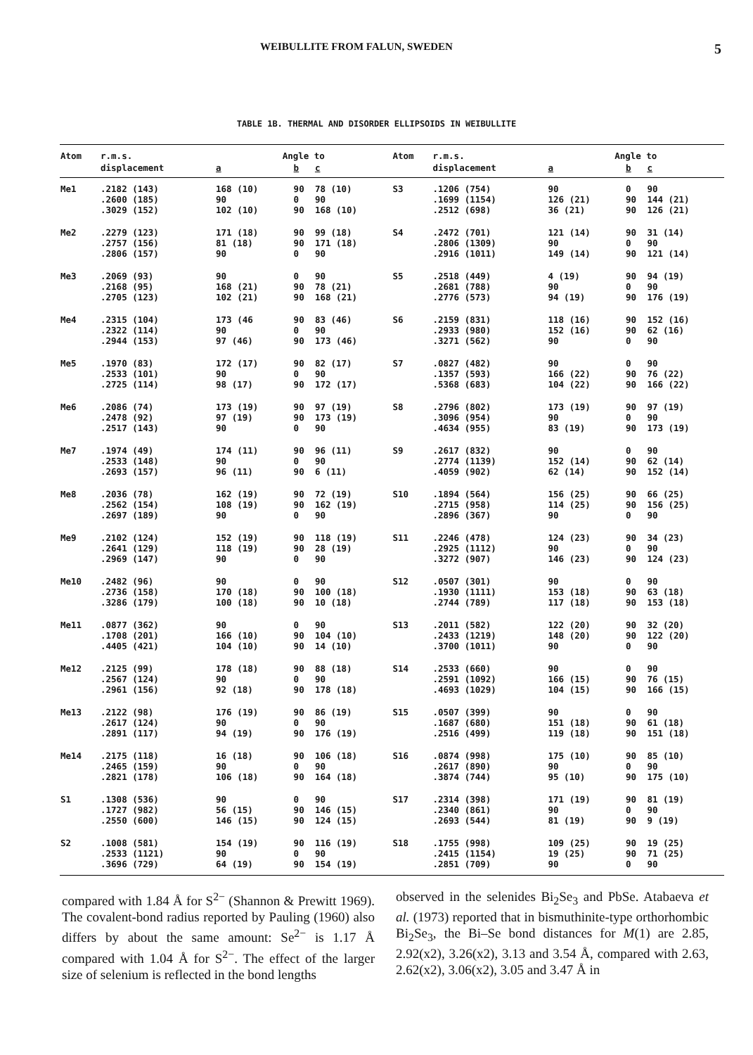WEIBULLITE FROM FALUN, SWEDEN 5
TABLE 1B. THERMAL AND DISORDER ELLIPSOIDS IN WEIBULLITE
| Atom | r.m.s. | Angle to | | | Atom | r.m.s. | Angle to | | |
| --- | --- | --- | --- | --- | --- | --- | --- | --- | --- |
| | displacement | a | b | c | | displacement | a | b | c |
| Me1 | .2182 (143) .2600 (185) .3029 (152) | 168 (10) 90 102 (10) | 90 0 90 | 78 (10) 90 168 (10) | S3 | .1206 (754) .1699 (1154) .2512 (698) | 90 126 (21) 36 (21) | 0 90 90 | 90 144 (21) 126 (21) |
| Me2 | .2279 (123) .2757 (156) .2806 (157) | 171 (18) 81 (18) 90 | 90 90 0 | 99 (18) 171 (18) 90 | S4 | .2472 (701) .2806 (1309) .2916 (1011) | 121 (14) 90 149 (14) | 90 0 90 | 31 (14) 90 121 (14) |
| Me3 | .2069 (93) .2168 (95) .2705 (123) | 90 168 (21) 102 (21) | 0 90 90 | 90 78 (21) 168 (21) | S5 | .2518 (449) .2681 (788) .2776 (573) | 4 (19) 90 94 (19) | 90 0 90 | 94 (19) 90 176 (19) |
| Me4 | .2315 (104) .2322 (114) .2944 (153) | 173 (46 90 97 (46) | 90 0 90 | 83 (46) 90 173 (46) | S6 | .2159 (831) .2933 (980) .3271 (562) | 118 (16) 152 (16) 90 | 90 90 0 | 152 (16) 62 (16) 90 |
| Me5 | .1970 (83) .2533 (101) .2725 (114) | 172 (17) 90 98 (17) | 90 0 90 | 82 (17) 90 172 (17) | S7 | .0827 (482) .1357 (593) .5368 (683) | 90 166 (22) 104 (22) | 0 90 90 | 90 76 (22) 166 (22) |
| Me6 | .2086 (74) .2478 (92) .2517 (143) | 173 (19) 97 (19) 90 | 90 90 0 | 97 (19) 173 (19) 90 | S8 | .2796 (802) .3096 (954) .4634 (955) | 173 (19) 90 83 (19) | 90 0 90 | 97 (19) 90 173 (19) |
| Me7 | .1974 (49) .2533 (148) .2693 (157) | 174 (11) 90 96 (11) | 90 0 90 | 96 (11) 90 6 (11) | S9 | .2617 (832) .2774 (1139) .4059 (902) | 90 152 (14) 62 (14) | 0 90 90 | 90 62 (14) 152 (14) |
| Me8 | .2036 (78) .2562 (154) .2697 (189) | 162 (19) 108 (19) 90 | 90 90 0 | 72 (19) 162 (19) 90 | S10 | .1894 (564) .2715 (958) .2896 (367) | 156 (25) 114 (25) 90 | 90 90 0 | 66 (25) 156 (25) 90 |
| Me9 | .2102 (124) .2641 (129) .2969 (147) | 152 (19) 118 (19) 90 | 90 90 0 | 118 (19) 28 (19) 90 | S11 | .2246 (478) .2925 (1112) .3272 (907) | 124 (23) 90 146 (23) | 90 0 90 | 34 (23) 90 124 (23) |
| Me10 | .2482 (96) .2736 (158) .3286 (179) | 90 170 (18) 100 (18) | 0 90 90 | 90 100 (18) 10 (18) | S12 | .0507 (301) .1930 (1111) .2744 (789) | 90 153 (18) 117 (18) | 0 90 90 | 90 63 (18) 153 (18) |
| Me11 | .0877 (362) .1708 (201) .4405 (421) | 90 166 (10) 104 (10) | 0 90 90 | 90 104 (10) 14 (10) | S13 | .2011 (582) .2433 (1219) .3700 (1011) | 122 (20) 148 (20) 90 | 90 90 0 | 32 (20) 122 (20) 90 |
| Me12 | .2125 (99) .2567 (124) .2961 (156) | 178 (18) 90 92 (18) | 90 0 90 | 88 (18) 90 178 (18) | S14 | .2533 (660) .2591 (1092) .4693 (1029) | 90 166 (15) 104 (15) | 0 90 90 | 90 76 (15) 166 (15) |
| Me13 | .2122 (98) .2617 (124) .2891 (117) | 176 (19) 90 94 (19) | 90 0 90 | 86 (19) 90 176 (19) | S15 | .0507 (399) .1687 (680) .2516 (499) | 90 151 (18) 119 (18) | 0 90 90 | 90 61 (18) 151 (18) |
| Me14 | .2175 (118) .2465 (159) .2821 (178) | 16 (18) 90 106 (18) | 90 0 90 | 106 (18) 90 164 (18) | S16 | .0874 (998) .2617 (890) .3874 (744) | 175 (10) 90 95 (10) | 90 0 90 | 85 (10) 90 175 (10) |
| S1 | .1308 (536) .1727 (982) .2550 (600) | 90 56 (15) 146 (15) | 0 90 90 | 90 146 (15) 124 (15) | S17 | .2314 (398) .2340 (861) .2693 (544) | 171 (19) 90 81 (19) | 90 0 90 | 81 (19) 90 9 (19) |
| S2 | .1008 (581) .2533 (1121) .3696 (729) | 154 (19) 90 64 (19) | 90 0 90 | 116 (19) 90 154 (19) | S18 | .1755 (998) .2415 (1154) .2851 (709) | 109 (25) 19 (25) 90 | 90 90 0 | 19 (25) 71 (25) 90 |
compared with 1.84 Å for S<sup>2−</sup> (Shannon & Prewitt 1969). The covalent-bond radius reported by Pauling (1960) also differs by about the same amount: Se<sup>2−</sup> is 1.17 Å compared with 1.04 Å for S<sup>2−</sup>. The effect of the larger size of selenium is reflected in the bond lengths
observed in the selenides Bi<sub>2</sub>Se<sub>3</sub> and PbSe. Atabaeva et al. (1973) reported that in bismuthinite-type orthorhombic Bi<sub>2</sub>Se<sub>3</sub>, the Bi–Se bond distances for M(1) are 2.85, 2.92(x2), 3.26(x2), 3.13 and 3.54 Å, compared with 2.63, 2.62(x2), 3.06(x2), 3.05 and 3.47 Å in